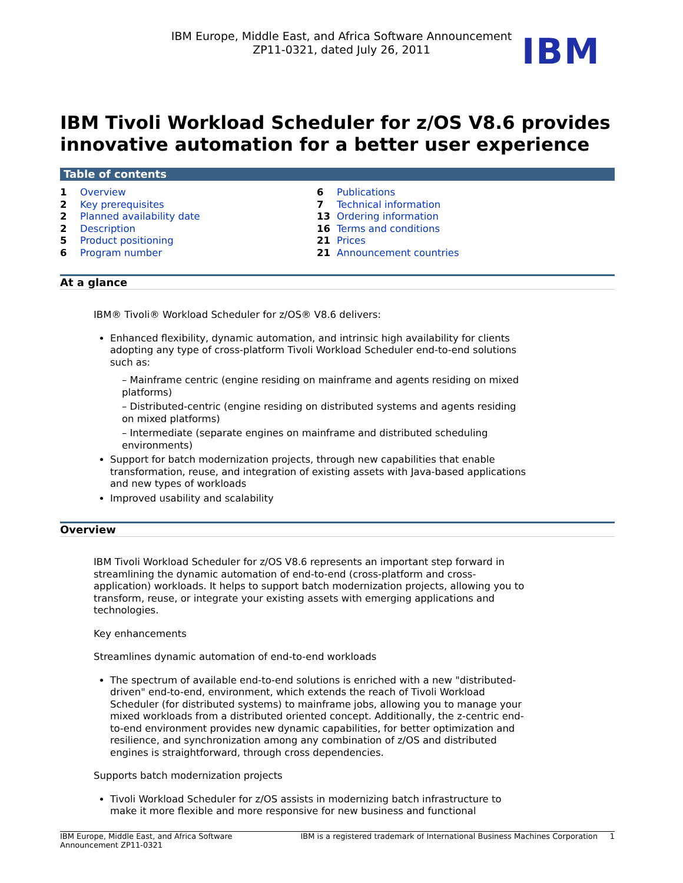IBM Europe, Middle East, and Africa Software Announcement
ZP11-0321, dated July 26, 2011
IBM
IBM Tivoli Workload Scheduler for z/OS V8.6 provides innovative automation for a better user experience
Table of contents
| 1 | Overview |
| 2 | Key prerequisites |
| 2 | Planned availability date |
| 2 | Description |
| 5 | Product positioning |
| 6 | Program number |
| 6 | Publications |
| 7 | Technical information |
| 13 | Ordering information |
| 16 | Terms and conditions |
| 21 | Prices |
| 21 | Announcement countries |
At a glance
IBM® Tivoli® Workload Scheduler for z/OS® V8.6 delivers:
Enhanced flexibility, dynamic automation, and intrinsic high availability for clients adopting any type of cross-platform Tivoli Workload Scheduler end-to-end solutions such as:
– Mainframe centric (engine residing on mainframe and agents residing on mixed platforms)
– Distributed-centric (engine residing on distributed systems and agents residing on mixed platforms)
– Intermediate (separate engines on mainframe and distributed scheduling environments)
Support for batch modernization projects, through new capabilities that enable transformation, reuse, and integration of existing assets with Java-based applications and new types of workloads
Improved usability and scalability
Overview
IBM Tivoli Workload Scheduler for z/OS V8.6 represents an important step forward in streamlining the dynamic automation of end-to-end (cross-platform and cross-application) workloads. It helps to support batch modernization projects, allowing you to transform, reuse, or integrate your existing assets with emerging applications and technologies.
Key enhancements
Streamlines dynamic automation of end-to-end workloads
The spectrum of available end-to-end solutions is enriched with a new "distributed-driven" end-to-end, environment, which extends the reach of Tivoli Workload Scheduler (for distributed systems) to mainframe jobs, allowing you to manage your mixed workloads from a distributed oriented concept. Additionally, the z-centric end-to-end environment provides new dynamic capabilities, for better optimization and resilience, and synchronization among any combination of z/OS and distributed engines is straightforward, through cross dependencies.
Supports batch modernization projects
Tivoli Workload Scheduler for z/OS assists in modernizing batch infrastructure to make it more flexible and more responsive for new business and functional
IBM Europe, Middle East, and Africa Software
Announcement ZP11-0321 IBM is a registered trademark of International Business Machines Corporation 1